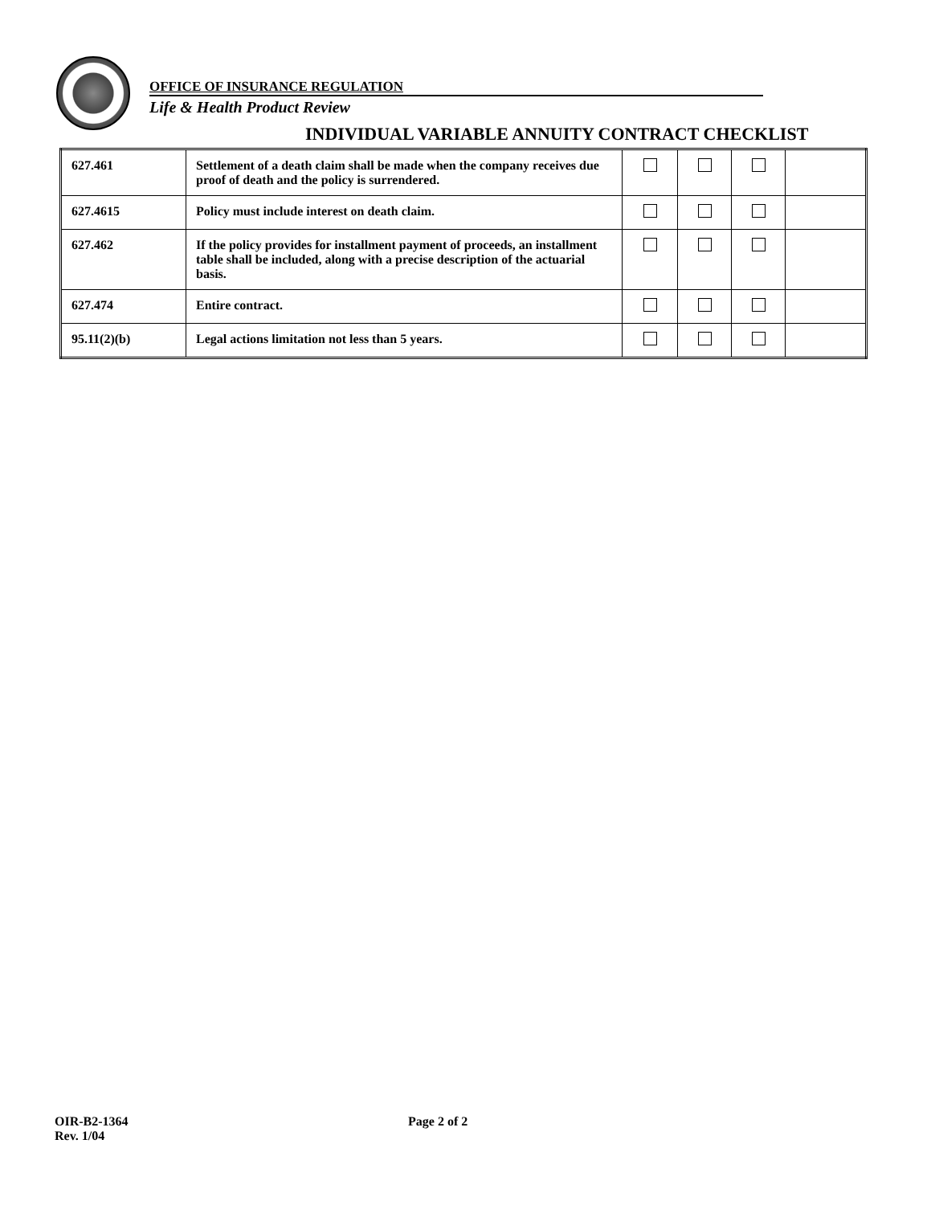OFFICE OF INSURANCE REGULATION
Life & Health Product Review
INDIVIDUAL VARIABLE ANNUITY CONTRACT CHECKLIST
| 627.461 | Settlement of a death claim shall be made when the company receives due proof of death and the policy is surrendered. | | | | |
| 627.4615 | Policy must include interest on death claim. | | | | |
| 627.462 | If the policy provides for installment payment of proceeds, an installment table shall be included, along with a precise description of the actuarial basis. | | | | |
| 627.474 | Entire contract. | | | | |
| 95.11(2)(b) | Legal actions limitation not less than 5 years. | | | | |
OIR-B2-1364
Rev. 1/04
Page 2 of 2